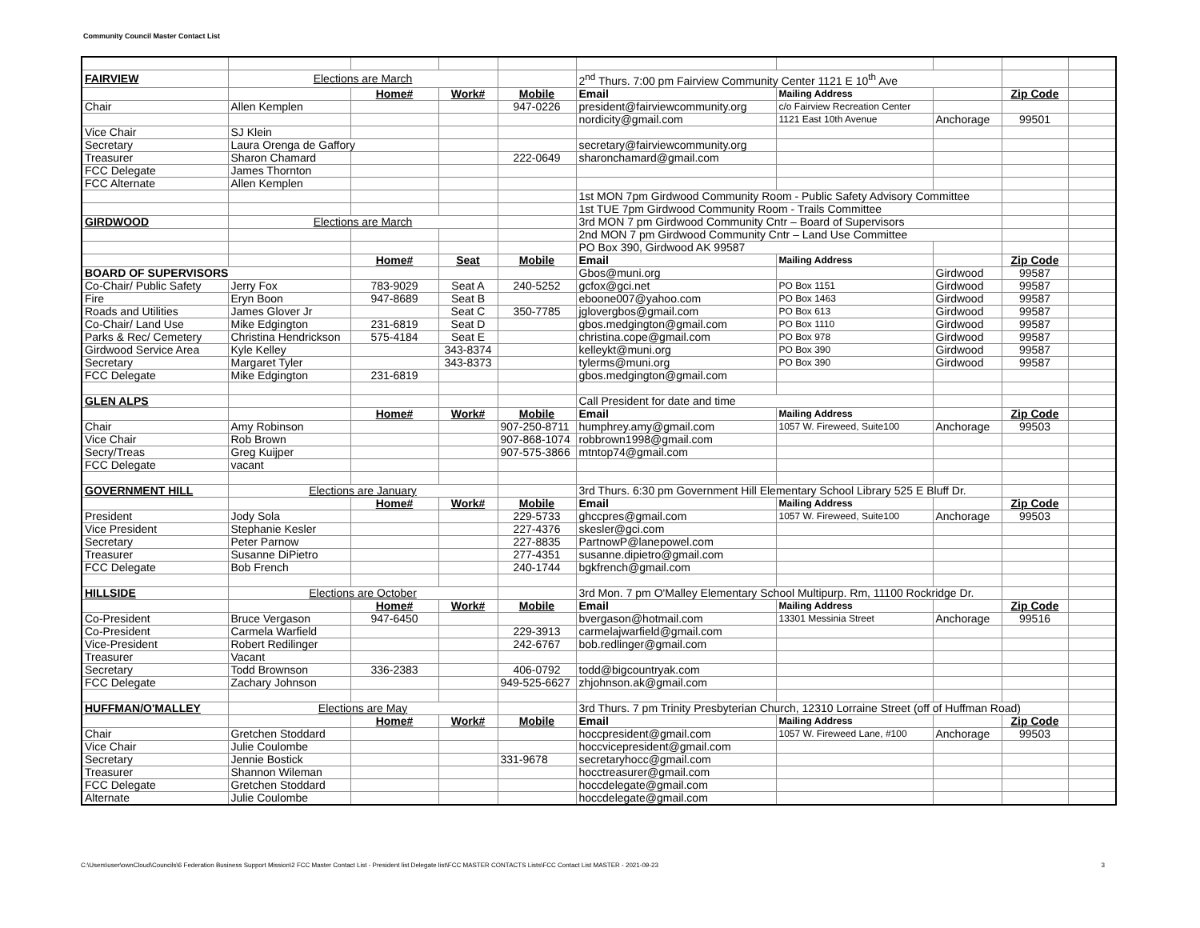Community Council Master Contact List
| FAIRVIEW | Elections are March | | | | 2<sup>nd</sup> Thurs. 7:00 pm Fairview Community Center 1121 E 10<sup>th</sup> Ave | | | | |
| | | Home# | Work# | Mobile | Email | Mailing Address | | Zip Code | |
| Chair | Allen Kemplen | | | 947-0226 | president@fairviewcommunity.org | c/o Fairview Recreation Center | | | |
| | | | | | nordicity@gmail.com | 1121 East 10th Avenue | Anchorage | 99501 | |
| Vice Chair | SJ Klein | | | | | | | | |
| Secretary | Laura Orenga de Gaffory | | | | secretary@fairviewcommunity.org | | | | |
| Treasurer | Sharon Chamard | | | 222-0649 | sharonchamard@gmail.com | | | | |
| FCC Delegate | James Thornton | | | | | | | | |
| FCC Alternate | Allen Kemplen | | | | | | | | |
| | | | | | 1st MON 7pm Girdwood Community Room - Public Safety Advisory Committee | | | | |
| | | | | | 1st TUE 7pm Girdwood Community Room - Trails Committee | | | | |
| GIRDWOOD | Elections are March | | | | 3rd MON 7 pm Girdwood Community Cntr – Board of Supervisors | | | | |
| | | | | | 2nd MON 7 pm Girdwood Community Cntr – Land Use Committee | | | | |
| | | | | | PO Box 390, Girdwood AK 99587 | | | | |
| | | Home# | Seat | Mobile | Email | Mailing Address | | Zip Code | |
| BOARD OF SUPERVISORS | | | | | Gbos@muni.org | | Girdwood | 99587 | |
| Co-Chair/ Public Safety | Jerry Fox | 783-9029 | Seat A | 240-5252 | gcfox@gci.net | PO Box 1151 | Girdwood | 99587 | |
| Fire | Eryn Boon | 947-8689 | Seat B | | eboone007@yahoo.com | PO Box 1463 | Girdwood | 99587 | |
| Roads and Utilities | James Glover Jr | | Seat C | 350-7785 | jglovergbos@gmail.com | PO Box 613 | Girdwood | 99587 | |
| Co-Chair/ Land Use | Mike Edgington | 231-6819 | Seat D | | gbos.medgington@gmail.com | PO Box 1110 | Girdwood | 99587 | |
| Parks & Rec/ Cemetery | Christina Hendrickson | 575-4184 | Seat E | | christina.cope@gmail.com | PO Box 978 | Girdwood | 99587 | |
| Girdwood Service Area | Kyle Kelley | | 343-8374 | | kelleykt@muni.org | PO Box 390 | Girdwood | 99587 | |
| Secretary | Margaret Tyler | | 343-8373 | | tylerms@muni.org | PO Box 390 | Girdwood | 99587 | |
| FCC Delegate | Mike Edgington | 231-6819 | | | gbos.medgington@gmail.com | | | | |
| GLEN ALPS | | | | | Call President for date and time | | | | |
| | | Home# | Work# | Mobile | Email | Mailing Address | | Zip Code | |
| Chair | Amy Robinson | | | 907-250-8711 | humphrey.amy@gmail.com | 1057 W. Fireweed, Suite100 | Anchorage | 99503 | |
| Vice Chair | Rob Brown | | | 907-868-1074 | robbrown1998@gmail.com | | | | |
| Secry/Treas | Greg Kuijper | | | 907-575-3866 | mtntop74@gmail.com | | | | |
| FCC Delegate | vacant | | | | | | | | |
| GOVERNMENT HILL | Elections are January | | | | 3rd Thurs. 6:30 pm Government Hill Elementary School Library 525 E Bluff Dr. | | | | |
| | | Home# | Work# | Mobile | Email | Mailing Address | | Zip Code | |
| President | Jody Sola | | | 229-5733 | ghccpres@gmail.com | 1057 W. Fireweed, Suite100 | Anchorage | 99503 | |
| Vice President | Stephanie Kesler | | | 227-4376 | skesler@gci.com | | | | |
| Secretary | Peter Parnow | | | 227-8835 | PartnowP@lanepowel.com | | | | |
| Treasurer | Susanne DiPietro | | | 277-4351 | susanne.dipietro@gmail.com | | | | |
| FCC Delegate | Bob French | | | 240-1744 | bgkfrench@gmail.com | | | | |
| HILLSIDE | Elections are October | | | | 3rd Mon. 7 pm O'Malley Elementary School Multipurp. Rm, 11100 Rockridge Dr. | | | | |
| | | Home# | Work# | Mobile | Email | Mailing Address | | Zip Code | |
| Co-President | Bruce Vergason | 947-6450 | | | bvergason@hotmail.com | 13301 Messinia Street | Anchorage | 99516 | |
| Co-President | Carmela Warfield | | | 229-3913 | carmelajwarfield@gmail.com | | | | |
| Vice-President | Robert Redilinger | | | 242-6767 | bob.redlinger@gmail.com | | | | |
| Treasurer | Vacant | | | | | | | | |
| Secretary | Todd Brownson | 336-2383 | | 406-0792 | todd@bigcountryak.com | | | | |
| FCC Delegate | Zachary Johnson | | | 949-525-6627 | zhjohnson.ak@gmail.com | | | | |
| HUFFMAN/O'MALLEY | Elections are May | | | | 3rd Thurs. 7 pm Trinity Presbyterian Church, 12310 Lorraine Street (off of Huffman Road) | | | | |
| | | Home# | Work# | Mobile | Email | Mailing Address | | Zip Code | |
| Chair | Gretchen Stoddard | | | | hoccpresident@gmail.com | 1057 W. Fireweed Lane, #100 | Anchorage | 99503 | |
| Vice Chair | Julie Coulombe | | | | hoccvicepresident@gmail.com | | | | |
| Secretary | Jennie Bostick | | | 331-9678 | secretaryhocc@gmail.com | | | | |
| Treasurer | Shannon Wileman | | | | hocctreasurer@gmail.com | | | | |
| FCC Delegate | Gretchen Stoddard | | | | hoccdelegate@gmail.com | | | | |
| Alternate | Julie Coulombe | | | | hoccdelegate@gmail.com | | | | |
C:\Users\user\ownCloud\Councils\6 Federation Business Support Mission\2 FCC Master Contact List - President list Delegate list\FCC MASTER CONTACTS Lists\FCC Contact List MASTER - 2021-09-23 3